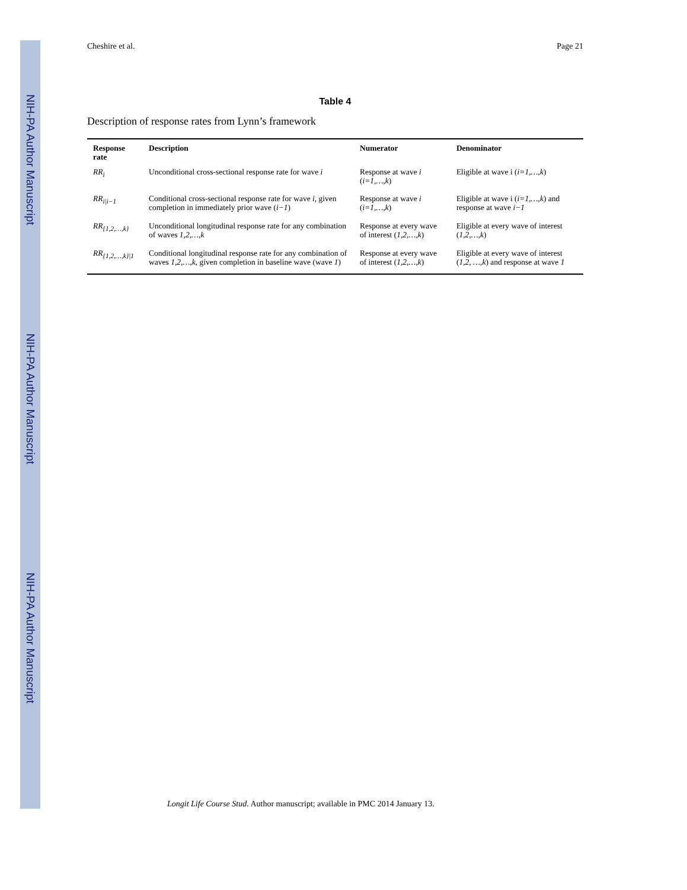NIH-PA Author Manuscript
NIH-PA Author Manuscript
NIH-PA Author Manuscript
Cheshire et al. Page 21
Table 4
Description of response rates from Lynn’s framework
| Response rate | Description | Numerator | Denominator |
| --- | --- | --- | --- |
| RR<sub>i</sub> | Unconditional cross-sectional response rate for wave i | Response at wave i ( i=1,…,k ) | Eligible at wave i ( i=1,…,k ) |
| RR<sub>i/i−1</sub> | Conditional cross-sectional response rate for wave i , given completion in immediately prior wave ( i−1 ) | Response at wave i ( i=1,…,k ) | Eligible at wave i ( i=1,…,k ) and response at wave i−1 |
| RR<sub>{1,2,…,k}</sub> | Unconditional longitudinal response rate for any combination of waves 1,2,…,k | Response at every wave of interest ( 1,2,…,k ) | Eligible at every wave of interest ( 1,2,…,k ) |
| RR<sub>{1,2,…,k}/1</sub> | Conditional longitudinal response rate for any combination of waves 1,2,…,k , given completion in baseline wave (wave 1 ) | Response at every wave of interest ( 1,2,…,k ) | Eligible at every wave of interest ( 1,2, …,k ) and response at wave 1 |
Longit Life Course Stud. Author manuscript; available in PMC 2014 January 13.